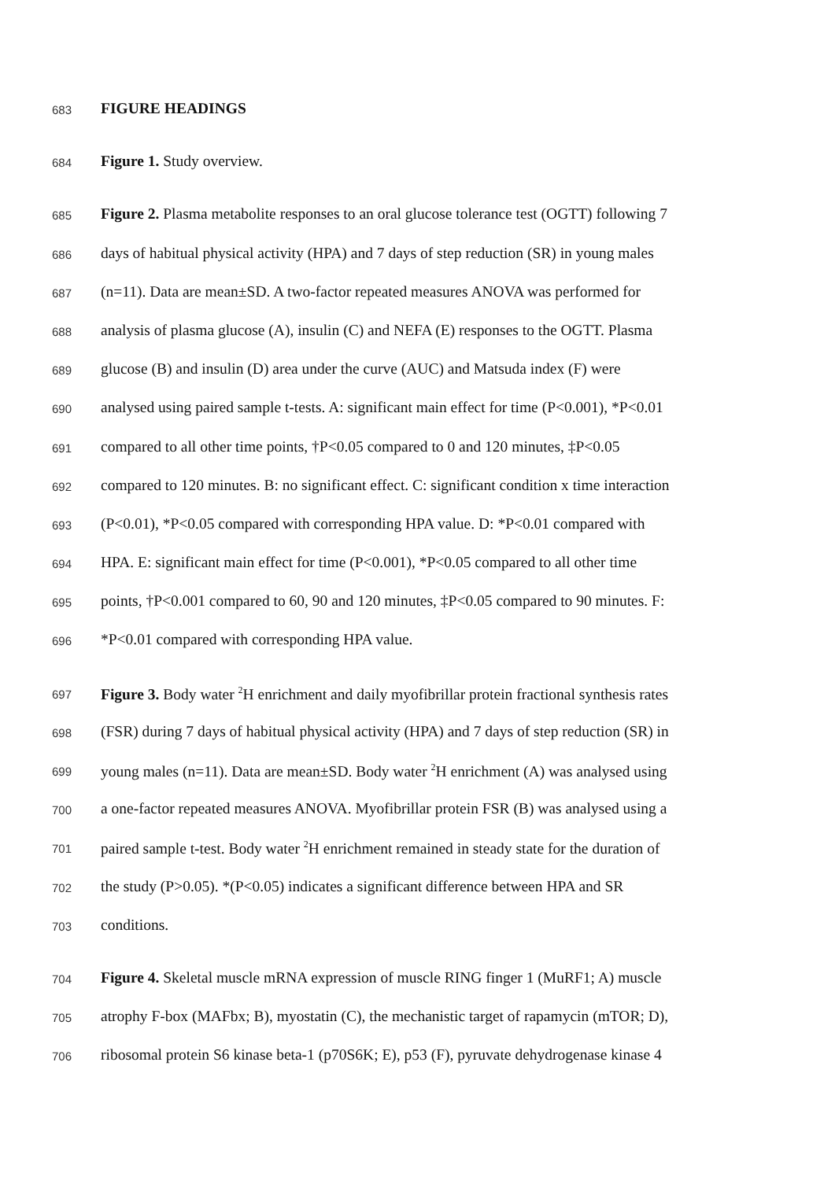683 FIGURE HEADINGS
684 Figure 1. Study overview.
685 Figure 2. Plasma metabolite responses to an oral glucose tolerance test (OGTT) following 7
686 days of habitual physical activity (HPA) and 7 days of step reduction (SR) in young males
687 (n=11). Data are mean±SD. A two-factor repeated measures ANOVA was performed for
688 analysis of plasma glucose (A), insulin (C) and NEFA (E) responses to the OGTT. Plasma
689 glucose (B) and insulin (D) area under the curve (AUC) and Matsuda index (F) were
690 analysed using paired sample t-tests. A: significant main effect for time (P<0.001), *P<0.01
691 compared to all other time points, †P<0.05 compared to 0 and 120 minutes, ‡P<0.05
692 compared to 120 minutes. B: no significant effect. C: significant condition x time interaction
693 (P<0.01), *P<0.05 compared with corresponding HPA value. D: *P<0.01 compared with
694 HPA. E: significant main effect for time (P<0.001), *P<0.05 compared to all other time
695 points, †P<0.001 compared to 60, 90 and 120 minutes, ‡P<0.05 compared to 90 minutes. F:
696 *P<0.01 compared with corresponding HPA value.
697 Figure 3. Body water <sup>2</sup>H enrichment and daily myofibrillar protein fractional synthesis rates
698 (FSR) during 7 days of habitual physical activity (HPA) and 7 days of step reduction (SR) in
699 young males (n=11). Data are mean±SD. Body water <sup>2</sup>H enrichment (A) was analysed using
700 a one-factor repeated measures ANOVA. Myofibrillar protein FSR (B) was analysed using a
701 paired sample t-test. Body water <sup>2</sup>H enrichment remained in steady state for the duration of
702 the study (P>0.05). *(P<0.05) indicates a significant difference between HPA and SR
703 conditions.
704 Figure 4. Skeletal muscle mRNA expression of muscle RING finger 1 (MuRF1; A) muscle
705 atrophy F-box (MAFbx; B), myostatin (C), the mechanistic target of rapamycin (mTOR; D),
706 ribosomal protein S6 kinase beta-1 (p70S6K; E), p53 (F), pyruvate dehydrogenase kinase 4